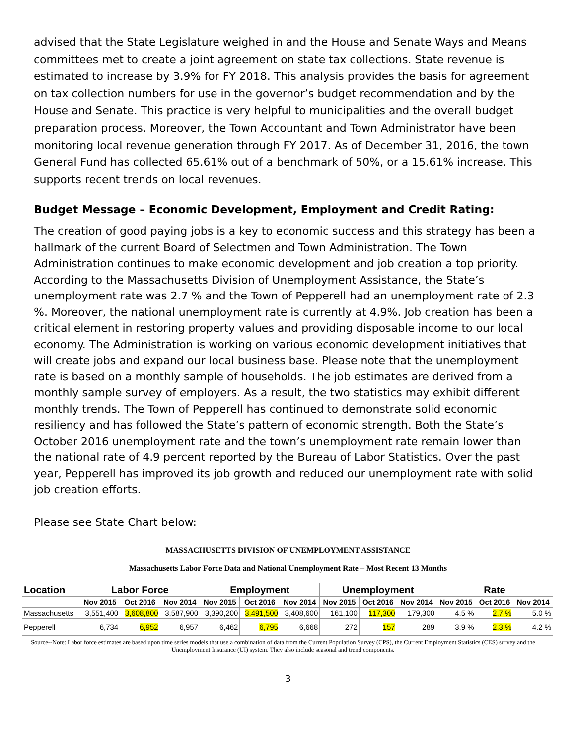advised that the State Legislature weighed in and the House and Senate Ways and Means committees met to create a joint agreement on state tax collections. State revenue is estimated to increase by 3.9% for FY 2018. This analysis provides the basis for agreement on tax collection numbers for use in the governor’s budget recommendation and by the House and Senate. This practice is very helpful to municipalities and the overall budget preparation process. Moreover, the Town Accountant and Town Administrator have been monitoring local revenue generation through FY 2017. As of December 31, 2016, the town General Fund has collected 65.61% out of a benchmark of 50%, or a 15.61% increase. This supports recent trends on local revenues.
Budget Message – Economic Development, Employment and Credit Rating:
The creation of good paying jobs is a key to economic success and this strategy has been a hallmark of the current Board of Selectmen and Town Administration. The Town Administration continues to make economic development and job creation a top priority. According to the Massachusetts Division of Unemployment Assistance, the State’s unemployment rate was 2.7 % and the Town of Pepperell had an unemployment rate of 2.3 %. Moreover, the national unemployment rate is currently at 4.9%. Job creation has been a critical element in restoring property values and providing disposable income to our local economy. The Administration is working on various economic development initiatives that will create jobs and expand our local business base. Please note that the unemployment rate is based on a monthly sample of households. The job estimates are derived from a monthly sample survey of employers. As a result, the two statistics may exhibit different monthly trends. The Town of Pepperell has continued to demonstrate solid economic resiliency and has followed the State’s pattern of economic strength. Both the State’s October 2016 unemployment rate and the town’s unemployment rate remain lower than the national rate of 4.9 percent reported by the Bureau of Labor Statistics. Over the past year, Pepperell has improved its job growth and reduced our unemployment rate with solid job creation efforts.
Please see State Chart below:
MASSACHUSETTS DIVISION OF UNEMPLOYMENT ASSISTANCE
Massachusetts Labor Force Data and National Unemployment Rate – Most Recent 13 Months
| Location | Labor Force | | | Employment | | | Unemployment | | | Rate | | |
| --- | --- | --- | --- | --- | --- | --- | --- | --- | --- | --- | --- | --- |
| | Nov 2015 | Oct 2016 | Nov 2014 | Nov 2015 | Oct 2016 | Nov 2014 | Nov 2015 | Oct 2016 | Nov 2014 | Nov 2015 | Oct 2016 | Nov 2014 |
| Massachusetts | 3,551,400 | 3,608,800 | 3,587,900 | 3,390,200 | 3,491,500 | 3,408,600 | 161,100 | 117,300 | 179,300 | 4.5 % | 2.7 % | 5.0 % |
| Pepperell | 6,734 | 6,952 | 6,957 | 6,462 | 6,795 | 6,668 | 272 | 157 | 289 | 3.9 % | 2.3 % | 4.2 % |
Source--Note: Labor force estimates are based upon time series models that use a combination of data from the Current Population Survey (CPS), the Current Employment Statistics (CES) survey and the Unemployment Insurance (UI) system. They also include seasonal and trend components.
3